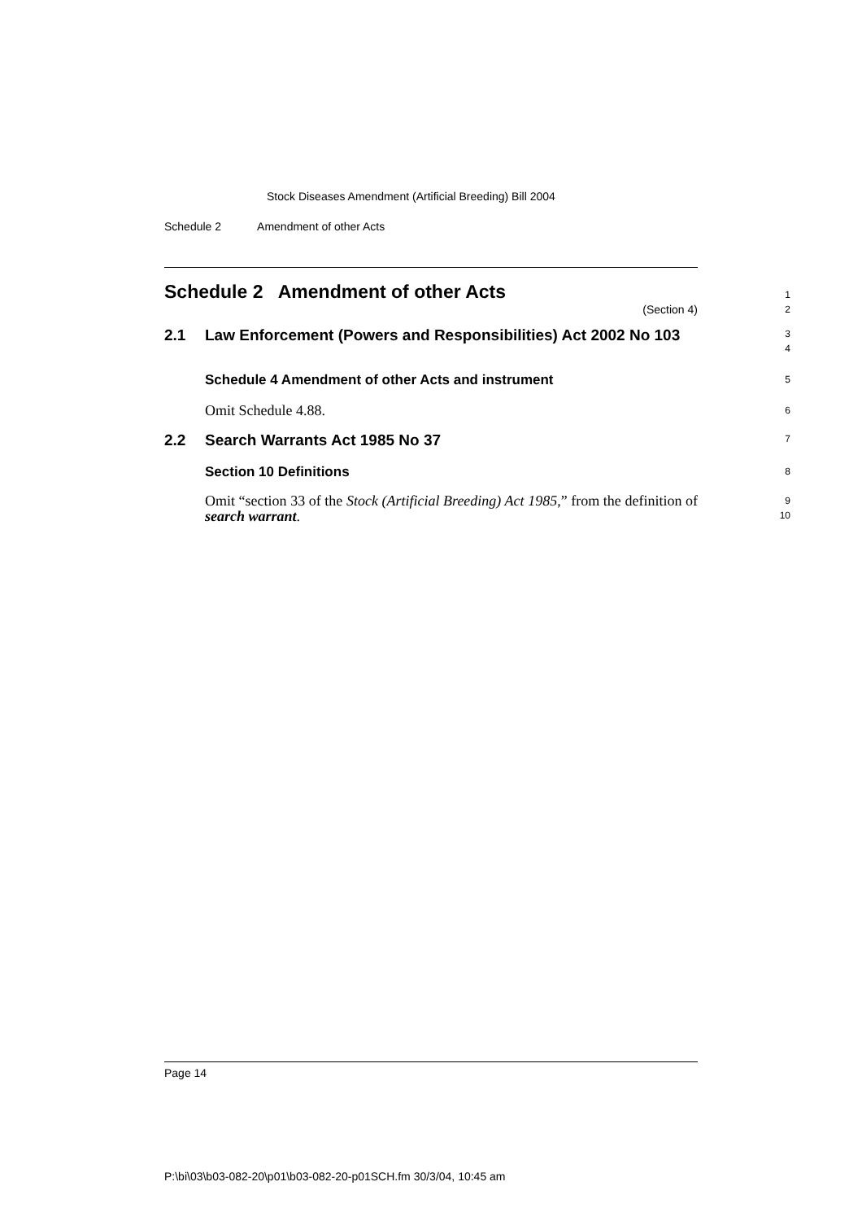Stock Diseases Amendment (Artificial Breeding) Bill 2004
Schedule 2 Amendment of other Acts
Schedule 2 Amendment of other Acts
(Section 4)
1
2
2.1 Law Enforcement (Powers and Responsibilities) Act 2002 No 103
3
4
Schedule 4 Amendment of other Acts and instrument
5
Omit Schedule 4.88.
6
2.2 Search Warrants Act 1985 No 37
7
Section 10 Definitions
8
Omit “section 33 of the Stock (Artificial Breeding) Act 1985,” from the definition of search warrant.
9
10
Page 14
P:\bi\03\b03-082-20\p01\b03-082-20-p01SCH.fm 30/3/04, 10:45 am